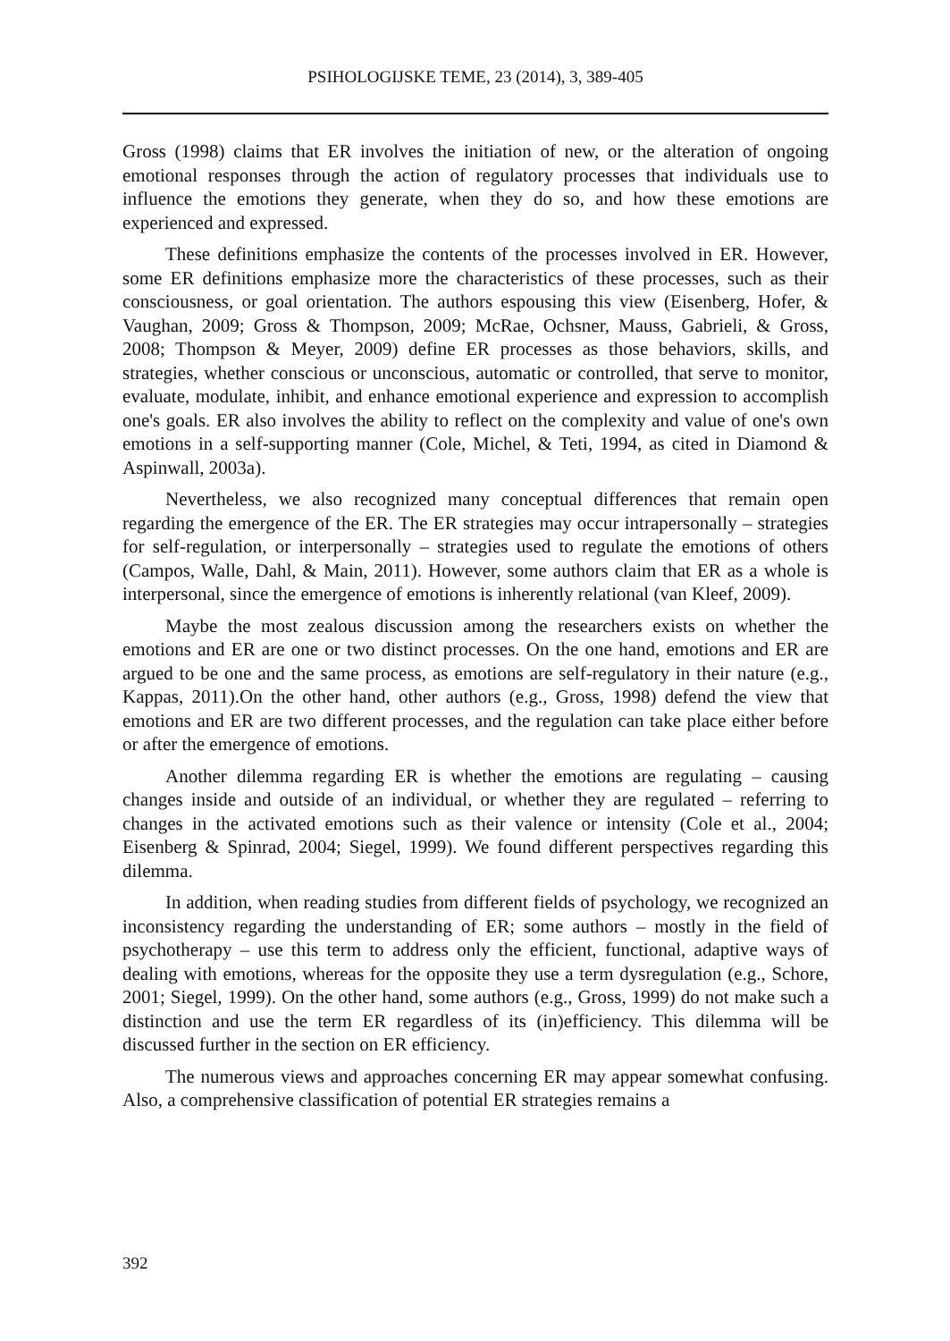PSIHOLOGIJSKE TEME, 23 (2014), 3, 389-405
Gross (1998) claims that ER involves the initiation of new, or the alteration of ongoing emotional responses through the action of regulatory processes that individuals use to influence the emotions they generate, when they do so, and how these emotions are experienced and expressed.
These definitions emphasize the contents of the processes involved in ER. However, some ER definitions emphasize more the characteristics of these processes, such as their consciousness, or goal orientation. The authors espousing this view (Eisenberg, Hofer, & Vaughan, 2009; Gross & Thompson, 2009; McRae, Ochsner, Mauss, Gabrieli, & Gross, 2008; Thompson & Meyer, 2009) define ER processes as those behaviors, skills, and strategies, whether conscious or unconscious, automatic or controlled, that serve to monitor, evaluate, modulate, inhibit, and enhance emotional experience and expression to accomplish one's goals. ER also involves the ability to reflect on the complexity and value of one's own emotions in a self-supporting manner (Cole, Michel, & Teti, 1994, as cited in Diamond & Aspinwall, 2003a).
Nevertheless, we also recognized many conceptual differences that remain open regarding the emergence of the ER. The ER strategies may occur intrapersonally – strategies for self-regulation, or interpersonally – strategies used to regulate the emotions of others (Campos, Walle, Dahl, & Main, 2011). However, some authors claim that ER as a whole is interpersonal, since the emergence of emotions is inherently relational (van Kleef, 2009).
Maybe the most zealous discussion among the researchers exists on whether the emotions and ER are one or two distinct processes. On the one hand, emotions and ER are argued to be one and the same process, as emotions are self-regulatory in their nature (e.g., Kappas, 2011).On the other hand, other authors (e.g., Gross, 1998) defend the view that emotions and ER are two different processes, and the regulation can take place either before or after the emergence of emotions.
Another dilemma regarding ER is whether the emotions are regulating – causing changes inside and outside of an individual, or whether they are regulated – referring to changes in the activated emotions such as their valence or intensity (Cole et al., 2004; Eisenberg & Spinrad, 2004; Siegel, 1999). We found different perspectives regarding this dilemma.
In addition, when reading studies from different fields of psychology, we recognized an inconsistency regarding the understanding of ER; some authors – mostly in the field of psychotherapy – use this term to address only the efficient, functional, adaptive ways of dealing with emotions, whereas for the opposite they use a term dysregulation (e.g., Schore, 2001; Siegel, 1999). On the other hand, some authors (e.g., Gross, 1999) do not make such a distinction and use the term ER regardless of its (in)efficiency. This dilemma will be discussed further in the section on ER efficiency.
The numerous views and approaches concerning ER may appear somewhat confusing. Also, a comprehensive classification of potential ER strategies remains a
392